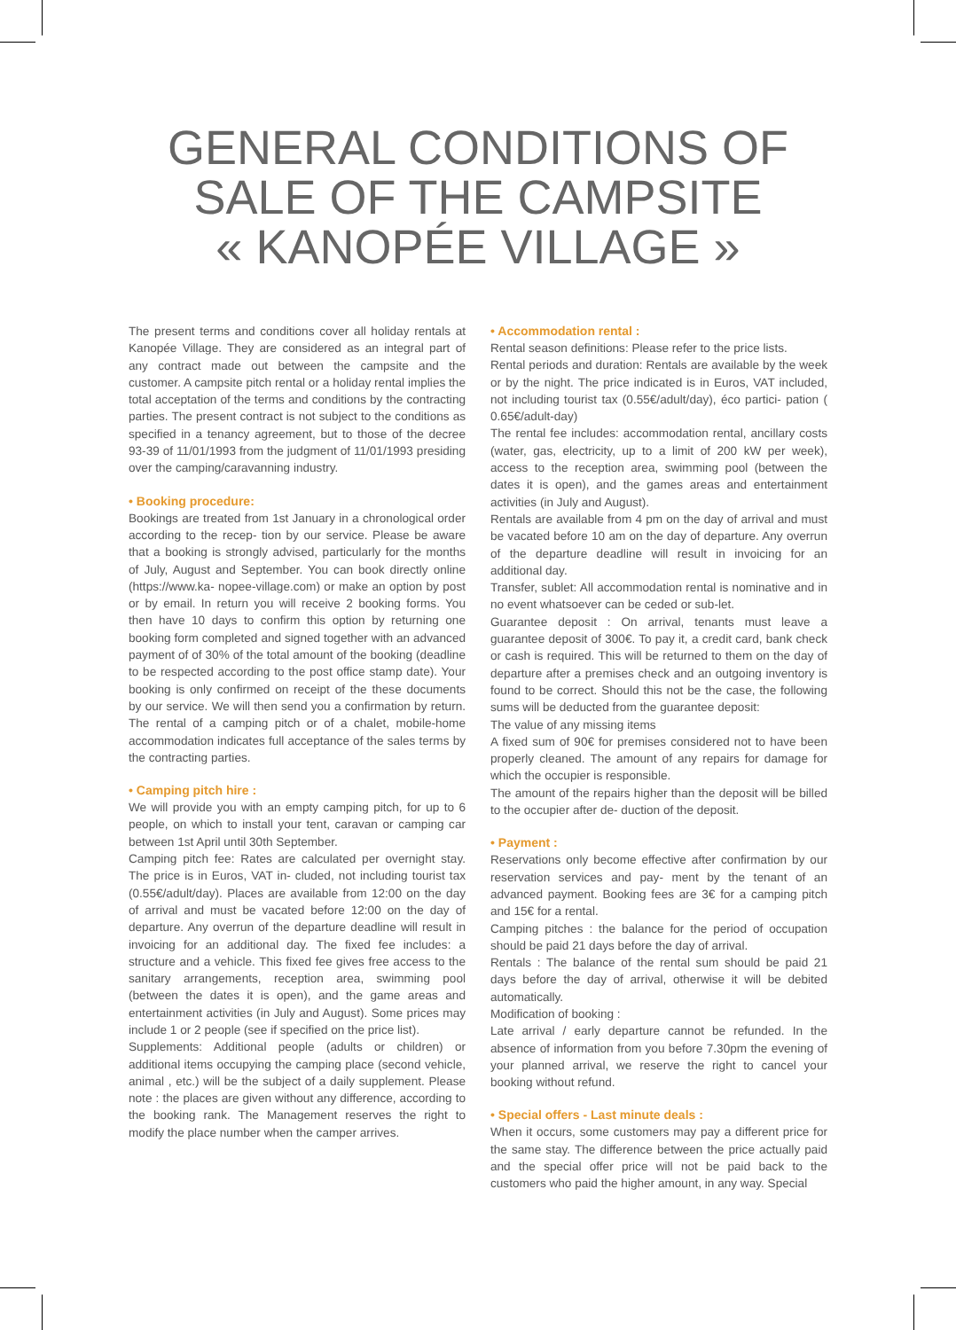GENERAL CONDITIONS OF
SALE OF THE CAMPSITE
« KANOPÉE VILLAGE »
The present terms and conditions cover all holiday rentals at Kanopée Village. They are considered as an integral part of any contract made out between the campsite and the customer. A campsite pitch rental or a holiday rental implies the total acceptation of the terms and conditions by the contracting parties. The present contract is not subject to the conditions as specified in a tenancy agreement, but to those of the decree 93-39 of 11/01/1993 from the judgment of 11/01/1993 presiding over the camping/caravanning industry.
• Booking procedure:
Bookings are treated from 1st January in a chronological order according to the recep- tion by our service. Please be aware that a booking is strongly advised, particularly for the months of July, August and September. You can book directly online (https://www.ka- nopee-village.com) or make an option by post or by email. In return you will receive 2 booking forms. You then have 10 days to confirm this option by returning one booking form completed and signed together with an advanced payment of of 30% of the total amount of the booking (deadline to be respected according to the post office stamp date). Your booking is only confirmed on receipt of the these documents by our service. We will then send you a confirmation by return. The rental of a camping pitch or of a chalet, mobile-home accommodation indicates full acceptance of the sales terms by the contracting parties.
• Camping pitch hire :
We will provide you with an empty camping pitch, for up to 6 people, on which to install your tent, caravan or camping car between 1st April until 30th September.
Camping pitch fee: Rates are calculated per overnight stay. The price is in Euros, VAT in- cluded, not including tourist tax (0.55€/adult/day). Places are available from 12:00 on the day of arrival and must be vacated before 12:00 on the day of departure. Any overrun of the departure deadline will result in invoicing for an additional day. The fixed fee includes: a structure and a vehicle. This fixed fee gives free access to the sanitary arrangements, reception area, swimming pool (between the dates it is open), and the game areas and entertainment activities (in July and August). Some prices may include 1 or 2 people (see if specified on the price list).
Supplements: Additional people (adults or children) or additional items occupying the camping place (second vehicle, animal , etc.) will be the subject of a daily supplement. Please note : the places are given without any difference, according to the booking rank. The Management reserves the right to modify the place number when the camper arrives.
• Accommodation rental :
Rental season definitions: Please refer to the price lists.
Rental periods and duration: Rentals are available by the week or by the night. The price indicated is in Euros, VAT included, not including tourist tax (0.55€/adult/day), éco partici- pation ( 0.65€/adult-day)
The rental fee includes: accommodation rental, ancillary costs (water, gas, electricity, up to a limit of 200 kW per week), access to the reception area, swimming pool (between the dates it is open), and the games areas and entertainment activities (in July and August).
Rentals are available from 4 pm on the day of arrival and must be vacated before 10 am on the day of departure. Any overrun of the departure deadline will result in invoicing for an additional day.
Transfer, sublet: All accommodation rental is nominative and in no event whatsoever can be ceded or sub-let.
Guarantee deposit : On arrival, tenants must leave a guarantee deposit of 300€. To pay it, a credit card, bank check or cash is required. This will be returned to them on the day of departure after a premises check and an outgoing inventory is found to be correct. Should this not be the case, the following sums will be deducted from the guarantee deposit:
The value of any missing items
A fixed sum of 90€ for premises considered not to have been properly cleaned. The amount of any repairs for damage for which the occupier is responsible.
The amount of the repairs higher than the deposit will be billed to the occupier after de- duction of the deposit.
• Payment :
Reservations only become effective after confirmation by our reservation services and pay- ment by the tenant of an advanced payment. Booking fees are 3€ for a camping pitch and 15€ for a rental.
Camping pitches : the balance for the period of occupation should be paid 21 days before the day of arrival.
Rentals : The balance of the rental sum should be paid 21 days before the day of arrival, otherwise it will be debited automatically.
Modification of booking :
Late arrival / early departure cannot be refunded. In the absence of information from you before 7.30pm the evening of your planned arrival, we reserve the right to cancel your booking without refund.
• Special offers - Last minute deals :
When it occurs, some customers may pay a different price for the same stay. The difference between the price actually paid and the special offer price will not be paid back to the customers who paid the higher amount, in any way. Special